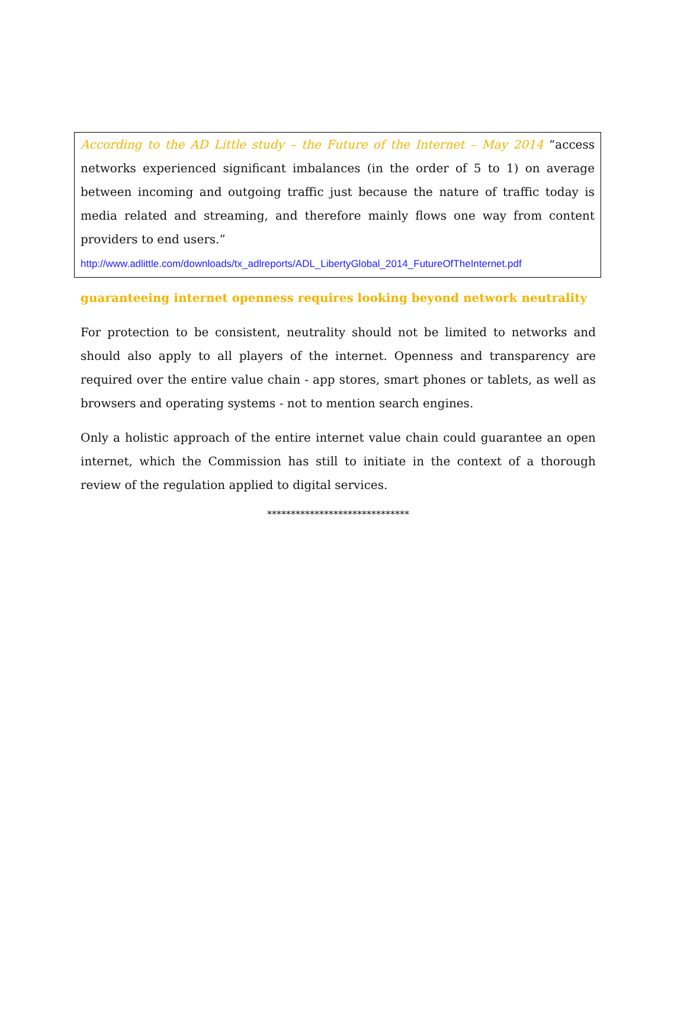According to the AD Little study – the Future of the Internet – May 2014 “access networks experienced significant imbalances (in the order of 5 to 1) on average between incoming and outgoing traffic just because the nature of traffic today is media related and streaming, and therefore mainly flows one way from content providers to end users.”
http://www.adlittle.com/downloads/tx_adlreports/ADL_LibertyGlobal_2014_FutureOfTheInternet.pdf
guaranteeing internet openness requires looking beyond network neutrality
For protection to be consistent, neutrality should not be limited to networks and should also apply to all players of the internet. Openness and transparency are required over the entire value chain - app stores, smart phones or tablets, as well as browsers and operating systems - not to mention search engines.
Only a holistic approach of the entire internet value chain could guarantee an open internet, which the Commission has still to initiate in the context of a thorough review of the regulation applied to digital services.
******************************